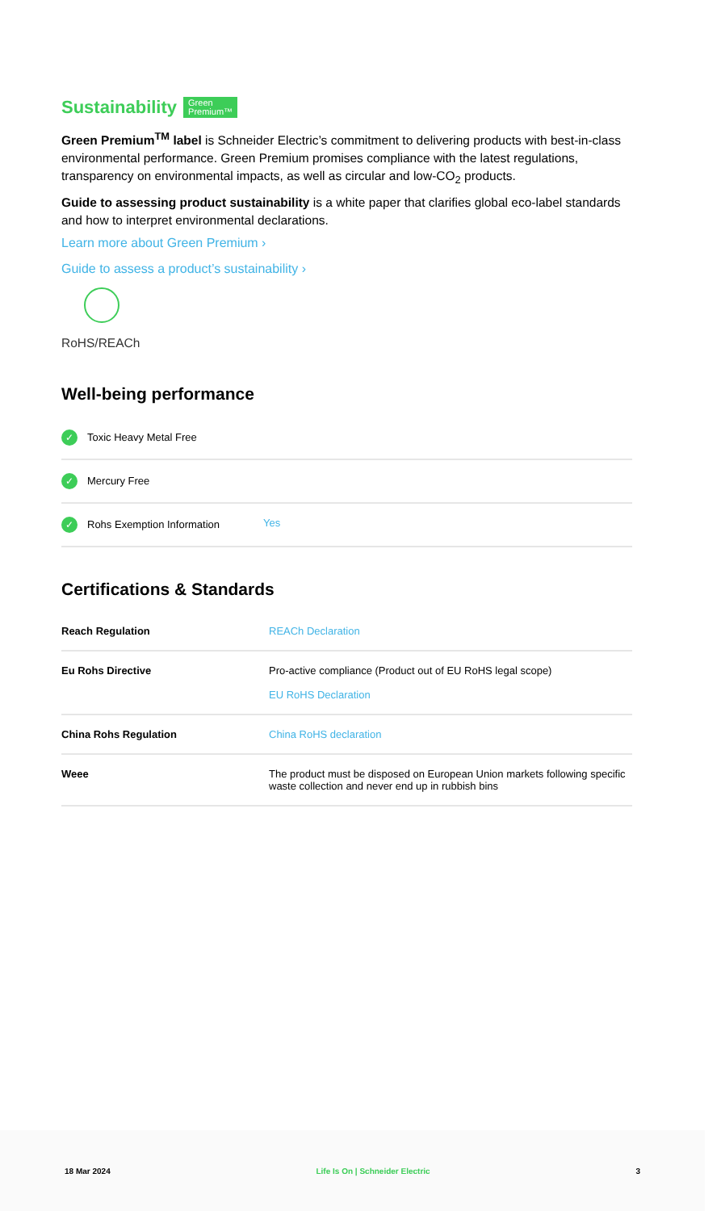Sustainability Green
Premium™
Green Premium<sup>TM</sup> label is Schneider Electric’s commitment to delivering products with best-in-class environmental performance. Green Premium promises compliance with the latest regulations, transparency on environmental impacts, as well as circular and low-CO<sub>2</sub> products.
Guide to assessing product sustainability is a white paper that clarifies global eco-label standards and how to interpret environmental declarations.
Learn more about Green Premium ›
Guide to assess a product’s sustainability ›
RoHS/REACh
Well-being performance
| ✓ Toxic Heavy Metal Free | |
| ✓ Mercury Free | |
| ✓ Rohs Exemption Information | Yes |
Certifications & Standards
| Reach Regulation | REACh Declaration |
| Eu Rohs Directive | Pro-active compliance (Product out of EU RoHS legal scope) EU RoHS Declaration |
| China Rohs Regulation | China RoHS declaration |
| Weee | The product must be disposed on European Union markets following specific waste collection and never end up in rubbish bins |
18 Mar 2024 Life Is On | Schneider Electric 3